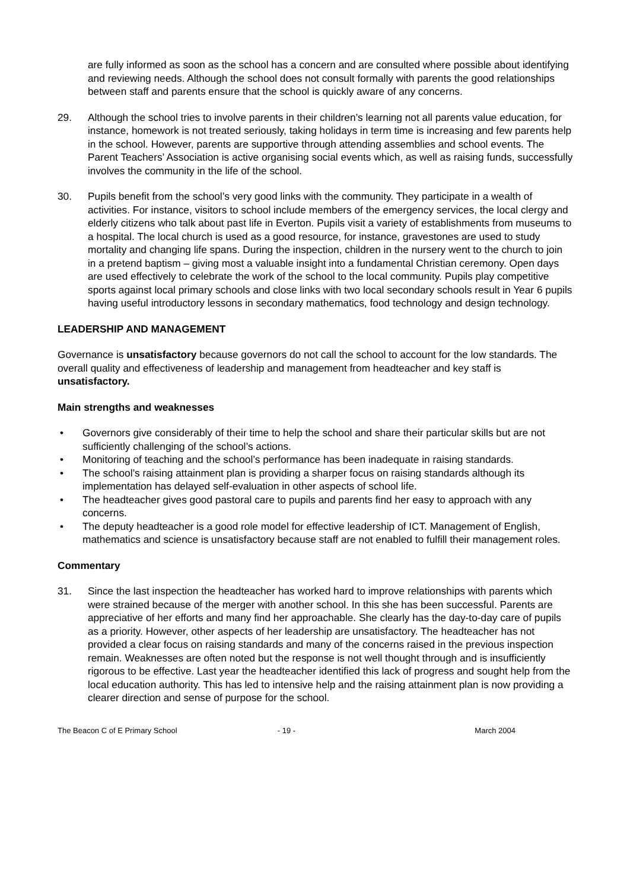are fully informed as soon as the school has a concern and are consulted where possible about identifying and reviewing needs. Although the school does not consult formally with parents the good relationships between staff and parents ensure that the school is quickly aware of any concerns.
29. Although the school tries to involve parents in their children’s learning not all parents value education, for instance, homework is not treated seriously, taking holidays in term time is increasing and few parents help in the school. However, parents are supportive through attending assemblies and school events. The Parent Teachers’ Association is active organising social events which, as well as raising funds, successfully involves the community in the life of the school.
30. Pupils benefit from the school’s very good links with the community. They participate in a wealth of activities. For instance, visitors to school include members of the emergency services, the local clergy and elderly citizens who talk about past life in Everton. Pupils visit a variety of establishments from museums to a hospital. The local church is used as a good resource, for instance, gravestones are used to study mortality and changing life spans. During the inspection, children in the nursery went to the church to join in a pretend baptism – giving most a valuable insight into a fundamental Christian ceremony. Open days are used effectively to celebrate the work of the school to the local community. Pupils play competitive sports against local primary schools and close links with two local secondary schools result in Year 6 pupils having useful introductory lessons in secondary mathematics, food technology and design technology.
LEADERSHIP AND MANAGEMENT
Governance is unsatisfactory because governors do not call the school to account for the low standards. The overall quality and effectiveness of leadership and management from headteacher and key staff is unsatisfactory.
Main strengths and weaknesses
• Governors give considerably of their time to help the school and share their particular skills but are not sufficiently challenging of the school’s actions.
• Monitoring of teaching and the school’s performance has been inadequate in raising standards.
• The school’s raising attainment plan is providing a sharper focus on raising standards although its implementation has delayed self-evaluation in other aspects of school life.
• The headteacher gives good pastoral care to pupils and parents find her easy to approach with any concerns.
• The deputy headteacher is a good role model for effective leadership of ICT. Management of English, mathematics and science is unsatisfactory because staff are not enabled to fulfill their management roles.
Commentary
31. Since the last inspection the headteacher has worked hard to improve relationships with parents which were strained because of the merger with another school. In this she has been successful. Parents are appreciative of her efforts and many find her approachable. She clearly has the day-to-day care of pupils as a priority. However, other aspects of her leadership are unsatisfactory. The headteacher has not provided a clear focus on raising standards and many of the concerns raised in the previous inspection remain. Weaknesses are often noted but the response is not well thought through and is insufficiently rigorous to be effective. Last year the headteacher identified this lack of progress and sought help from the local education authority. This has led to intensive help and the raising attainment plan is now providing a clearer direction and sense of purpose for the school.
The Beacon C of E Primary School
- 19 - March 2004